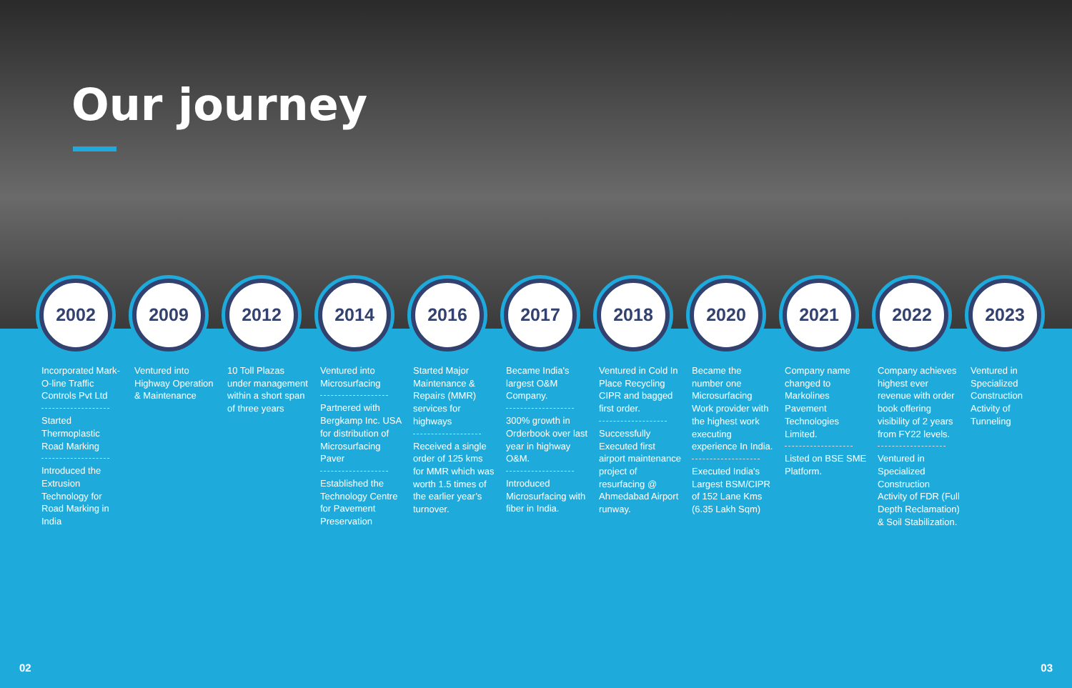Our journey
2002
Incorporated Mark-O-line Traffic Controls Pvt Ltd
Started Thermoplastic Road Marking
Introduced the Extrusion Technology for Road Marking in India
2009
Ventured into Highway Operation & Maintenance
2012
10 Toll Plazas under management within a short span of three years
2014
Ventured into Microsurfacing
Partnered with Bergkamp Inc. USA for distribution of Microsurfacing Paver
Established the Technology Centre for Pavement Preservation
2016
Started Major Maintenance & Repairs (MMR) services for highways
Received a single order of 125 kms for MMR which was worth 1.5 times of the earlier year’s turnover.
2017
Became India's largest O&M Company.
300% growth in Orderbook over last year in highway O&M.
Introduced Microsurfacing with fiber in India.
2018
Ventured in Cold In Place Recycling CIPR and bagged first order.
Successfully Executed first airport maintenance project of resurfacing @ Ahmedabad Airport runway.
2020
Became the number one Microsurfacing Work provider with the highest work executing experience In India.
Executed India's Largest BSM/CIPR of 152 Lane Kms (6.35 Lakh Sqm)
2021
Company name changed to Markolines Pavement Technologies Limited.
Listed on BSE SME Platform.
2022
Company achieves highest ever revenue with order book offering visibility of 2 years from FY22 levels.
Ventured in Specialized Construction Activity of FDR (Full Depth Reclamation) & Soil Stabilization.
2023
Ventured in Specialized Construction Activity of Tunneling
02 03